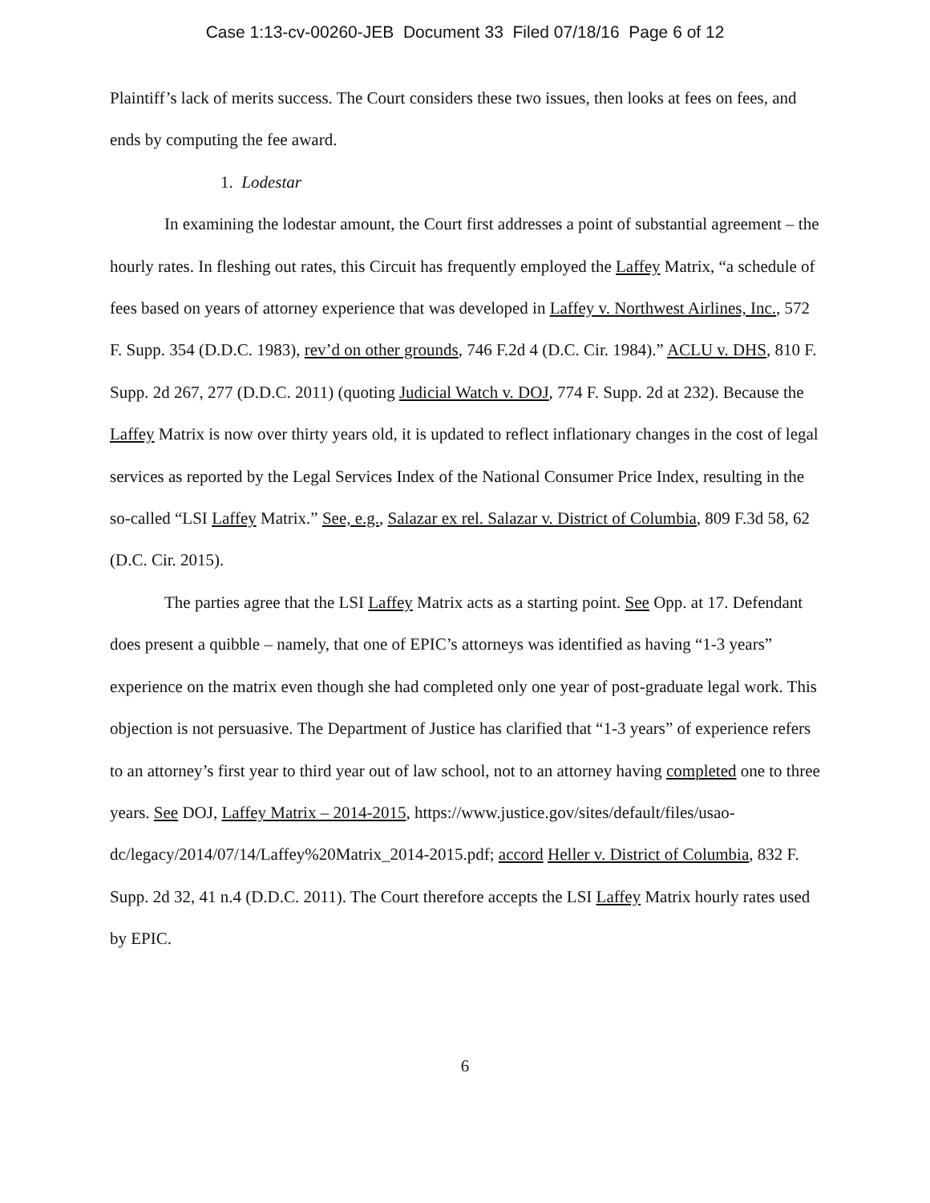Case 1:13-cv-00260-JEB Document 33 Filed 07/18/16 Page 6 of 12
Plaintiff’s lack of merits success. The Court considers these two issues, then looks at fees on fees, and ends by computing the fee award.
1. Lodestar
In examining the lodestar amount, the Court first addresses a point of substantial agreement – the hourly rates. In fleshing out rates, this Circuit has frequently employed the Laffey Matrix, “a schedule of fees based on years of attorney experience that was developed in Laffey v. Northwest Airlines, Inc., 572 F. Supp. 354 (D.D.C. 1983), rev’d on other grounds, 746 F.2d 4 (D.C. Cir. 1984).” ACLU v. DHS, 810 F. Supp. 2d 267, 277 (D.D.C. 2011) (quoting Judicial Watch v. DOJ, 774 F. Supp. 2d at 232). Because the Laffey Matrix is now over thirty years old, it is updated to reflect inflationary changes in the cost of legal services as reported by the Legal Services Index of the National Consumer Price Index, resulting in the so-called “LSI Laffey Matrix.” See, e.g., Salazar ex rel. Salazar v. District of Columbia, 809 F.3d 58, 62 (D.C. Cir. 2015).
The parties agree that the LSI Laffey Matrix acts as a starting point. See Opp. at 17. Defendant does present a quibble – namely, that one of EPIC’s attorneys was identified as having “1-3 years” experience on the matrix even though she had completed only one year of post-graduate legal work. This objection is not persuasive. The Department of Justice has clarified that “1-3 years” of experience refers to an attorney’s first year to third year out of law school, not to an attorney having completed one to three years. See DOJ, Laffey Matrix – 2014-2015, https://www.justice.gov/sites/default/files/usao-dc/legacy/2014/07/14/Laffey%20Matrix_2014-2015.pdf; accord Heller v. District of Columbia, 832 F. Supp. 2d 32, 41 n.4 (D.D.C. 2011). The Court therefore accepts the LSI Laffey Matrix hourly rates used by EPIC.
6